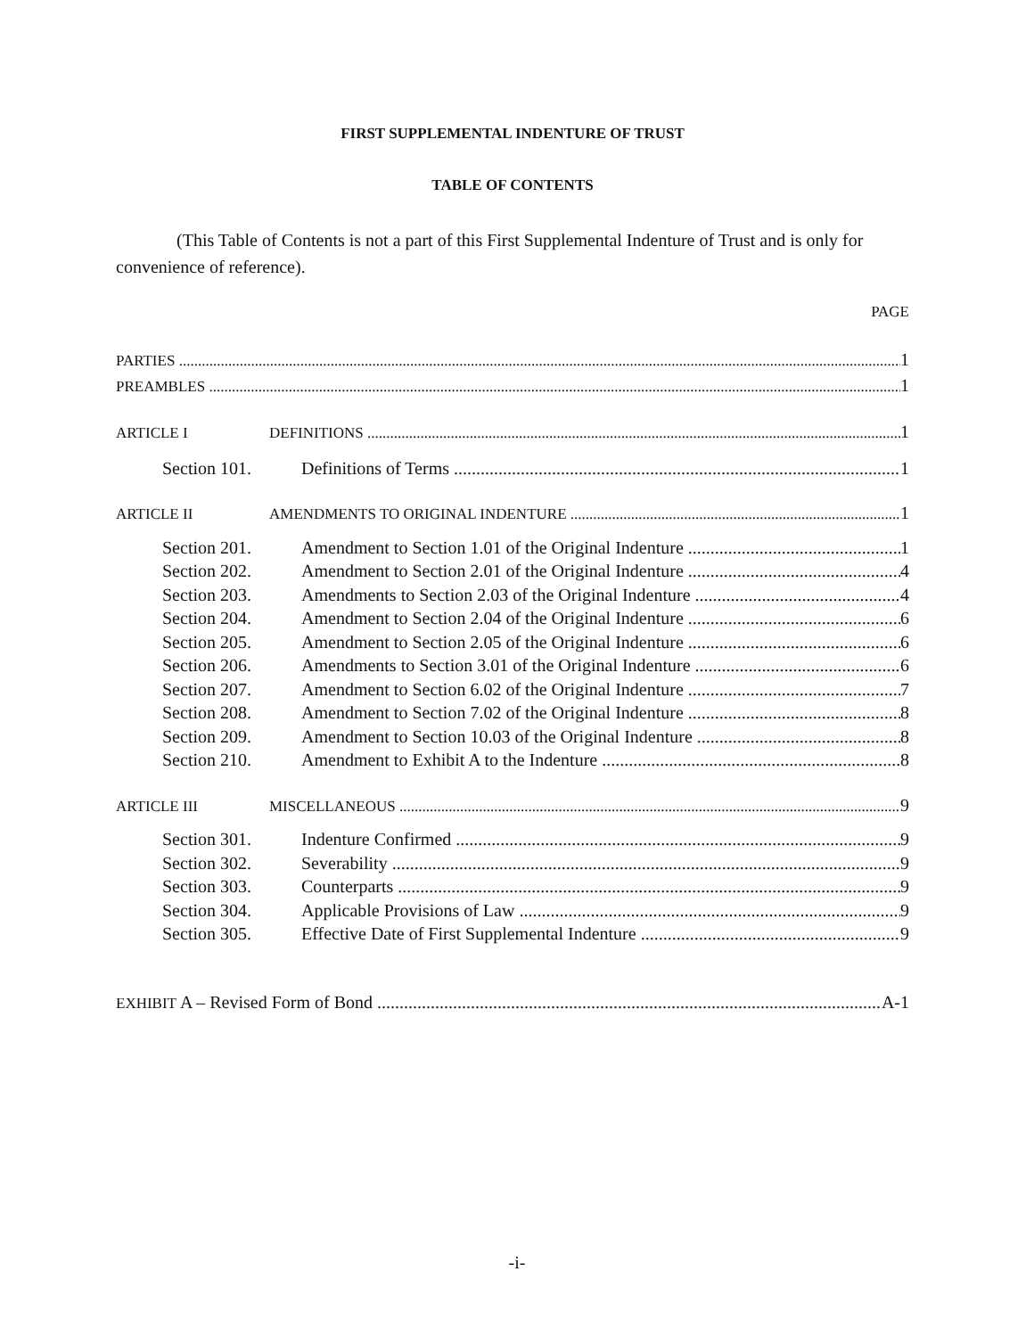FIRST SUPPLEMENTAL INDENTURE OF TRUST
TABLE OF CONTENTS
(This Table of Contents is not a part of this First Supplemental Indenture of Trust and is only for convenience of reference).
PAGE
PARTIES 1
PREAMBLES 1
ARTICLE I DEFINITIONS 1
Section 101. Definitions of Terms 1
ARTICLE II AMENDMENTS TO ORIGINAL INDENTURE 1
Section 201. Amendment to Section 1.01 of the Original Indenture 1
Section 202. Amendment to Section 2.01 of the Original Indenture 4
Section 203. Amendments to Section 2.03 of the Original Indenture 4
Section 204. Amendment to Section 2.04 of the Original Indenture 6
Section 205. Amendment to Section 2.05 of the Original Indenture 6
Section 206. Amendments to Section 3.01 of the Original Indenture 6
Section 207. Amendment to Section 6.02 of the Original Indenture 7
Section 208. Amendment to Section 7.02 of the Original Indenture 8
Section 209. Amendment to Section 10.03 of the Original Indenture 8
Section 210. Amendment to Exhibit A to the Indenture 8
ARTICLE III MISCELLANEOUS 9
Section 301. Indenture Confirmed 9
Section 302. Severability 9
Section 303. Counterparts 9
Section 304. Applicable Provisions of Law 9
Section 305. Effective Date of First Supplemental Indenture 9
EXHIBIT A – Revised Form of Bond A-1
-i-